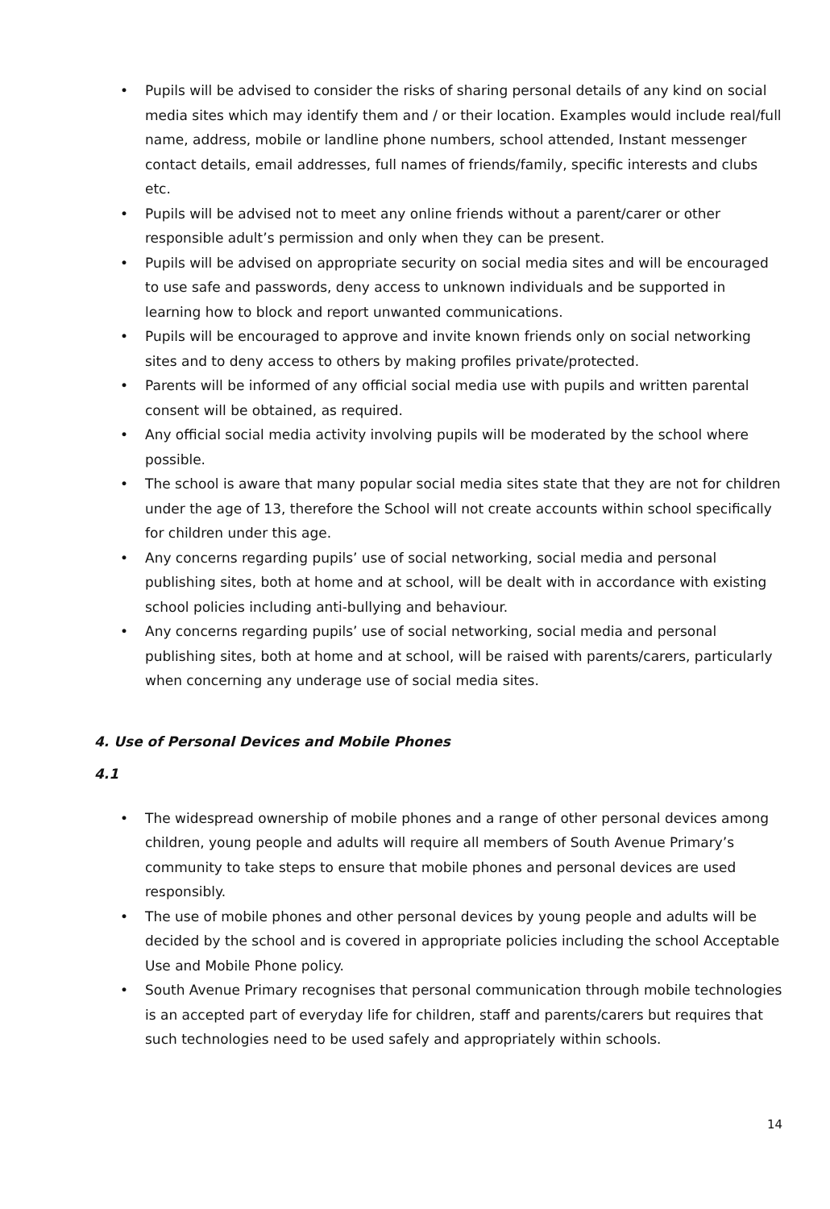• Pupils will be advised to consider the risks of sharing personal details of any kind on social media sites which may identify them and / or their location. Examples would include real/full name, address, mobile or landline phone numbers, school attended, Instant messenger contact details, email addresses, full names of friends/family, specific interests and clubs etc.
• Pupils will be advised not to meet any online friends without a parent/carer or other responsible adult’s permission and only when they can be present.
• Pupils will be advised on appropriate security on social media sites and will be encouraged to use safe and passwords, deny access to unknown individuals and be supported in learning how to block and report unwanted communications.
• Pupils will be encouraged to approve and invite known friends only on social networking sites and to deny access to others by making profiles private/protected.
• Parents will be informed of any official social media use with pupils and written parental consent will be obtained, as required.
• Any official social media activity involving pupils will be moderated by the school where possible.
• The school is aware that many popular social media sites state that they are not for children under the age of 13, therefore the School will not create accounts within school specifically for children under this age.
• Any concerns regarding pupils’ use of social networking, social media and personal publishing sites, both at home and at school, will be dealt with in accordance with existing school policies including anti-bullying and behaviour.
• Any concerns regarding pupils’ use of social networking, social media and personal publishing sites, both at home and at school, will be raised with parents/carers, particularly when concerning any underage use of social media sites.
4. Use of Personal Devices and Mobile Phones
4.1
• The widespread ownership of mobile phones and a range of other personal devices among children, young people and adults will require all members of South Avenue Primary’s community to take steps to ensure that mobile phones and personal devices are used responsibly.
• The use of mobile phones and other personal devices by young people and adults will be decided by the school and is covered in appropriate policies including the school Acceptable Use and Mobile Phone policy.
• South Avenue Primary recognises that personal communication through mobile technologies is an accepted part of everyday life for children, staff and parents/carers but requires that such technologies need to be used safely and appropriately within schools.
14